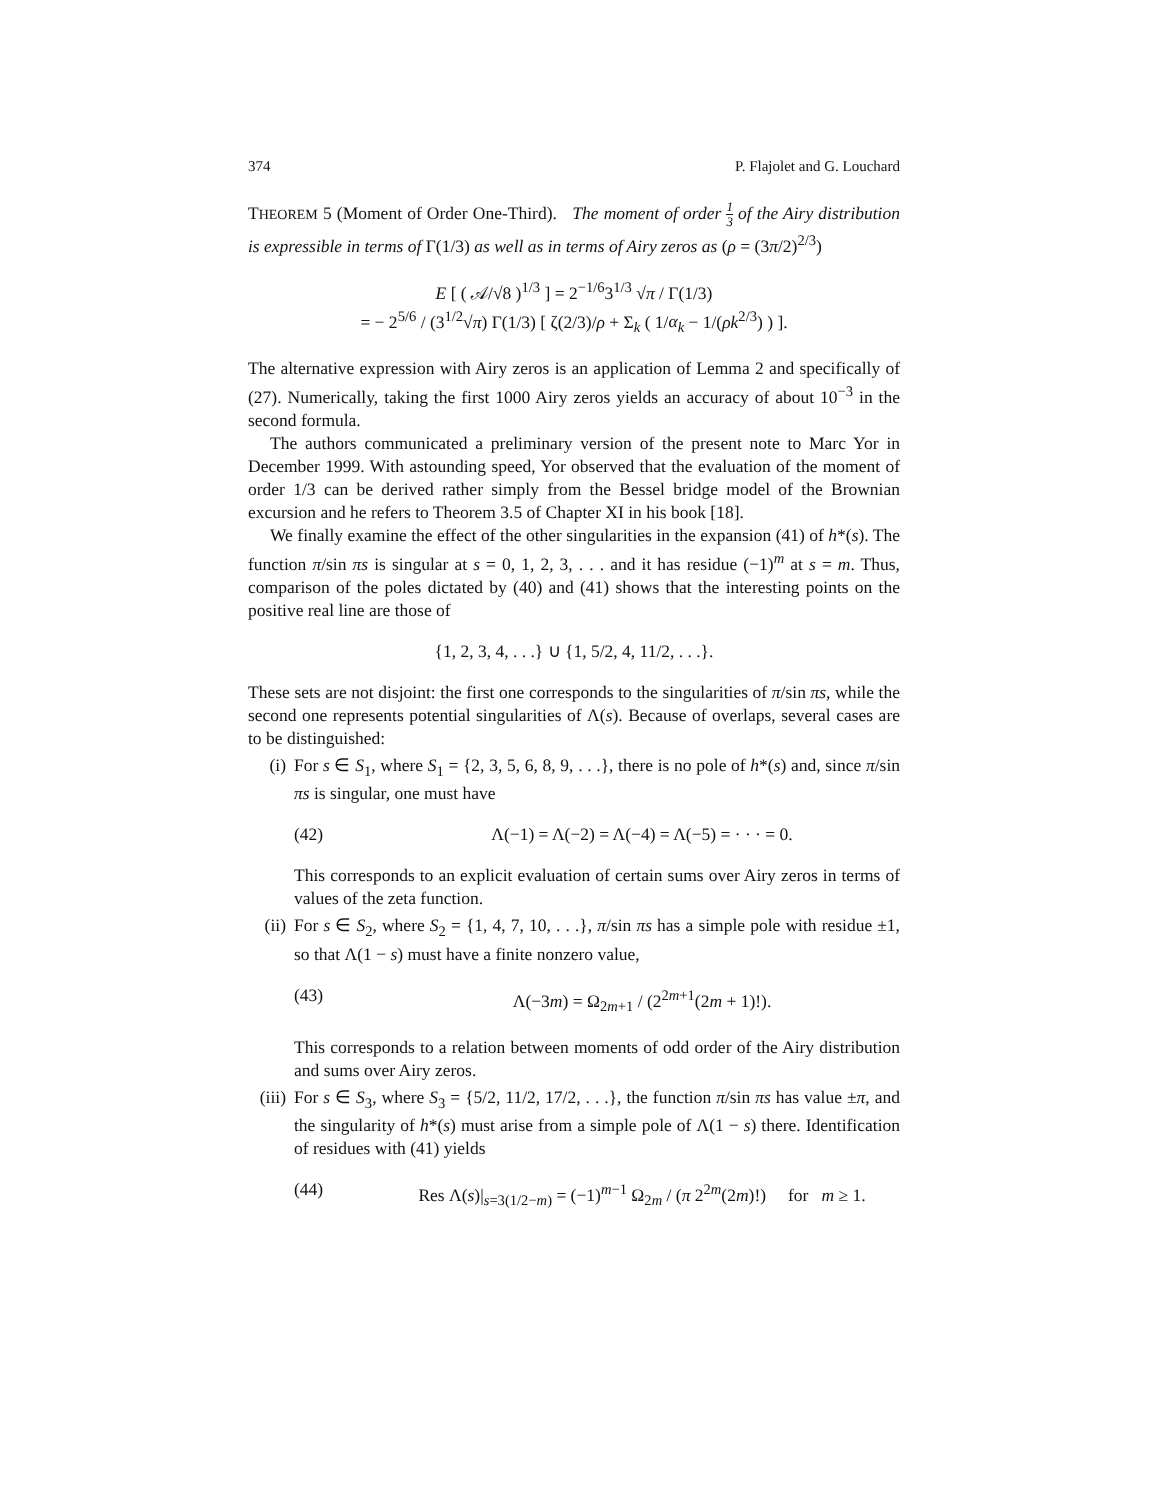374 P. Flajolet and G. Louchard
THEOREM 5 (Moment of Order One-Third). The moment of order 1 3 of the Airy distribution is expressible in terms of Γ(1/3) as well as in terms of Airy zeros as (ρ = (3π/2)<sup>2/3</sup>)
E [ ( 𝒜/√8 )<sup>1/3</sup> ] = 2<sup>−1/6</sup>3<sup>1/3</sup> √π / Γ(1/3)
= − 2<sup>5/6</sup> / (3<sup>1/2</sup>√π) Γ(1/3) [ ζ(2/3)/ρ + Σ<sub>k</sub> ( 1/α<sub>k</sub> − 1/(ρk<sup>2/3</sup>) ) ].
The alternative expression with Airy zeros is an application of Lemma 2 and specifically of (27). Numerically, taking the first 1000 Airy zeros yields an accuracy of about 10<sup>−3</sup> in the second formula.
The authors communicated a preliminary version of the present note to Marc Yor in December 1999. With astounding speed, Yor observed that the evaluation of the moment of order 1/3 can be derived rather simply from the Bessel bridge model of the Brownian excursion and he refers to Theorem 3.5 of Chapter XI in his book [18].
We finally examine the effect of the other singularities in the expansion (41) of h*(s). The function π/sin πs is singular at s = 0, 1, 2, 3, . . . and it has residue (−1)<sup>m</sup> at s = m. Thus, comparison of the poles dictated by (40) and (41) shows that the interesting points on the positive real line are those of
{1, 2, 3, 4, . . .} ∪ {1, 5/2, 4, 11/2, . . .}.
These sets are not disjoint: the first one corresponds to the singularities of π/sin πs, while the second one represents potential singularities of Λ(s). Because of overlaps, several cases are to be distinguished:
(i) For s ∈ S<sub>1</sub>, where S<sub>1</sub> = {2, 3, 5, 6, 8, 9, . . .}, there is no pole of h*(s) and, since π/sin πs is singular, one must have
(42) Λ(−1) = Λ(−2) = Λ(−4) = Λ(−5) = · · · = 0.
This corresponds to an explicit evaluation of certain sums over Airy zeros in terms of values of the zeta function.
(ii)
For s ∈ S<sub>2</sub>, where S<sub>2</sub> = {1, 4, 7, 10, . . .}, π/sin πs has a simple pole with residue ±1, so that Λ(1 − s) must have a finite nonzero value,
(43) Λ(−3m) = Ω<sub>2m+1</sub> / (2<sup>2m+1</sup>(2m + 1)!).
This corresponds to a relation between moments of odd order of the Airy distribution and sums over Airy zeros.
(iii)
For s ∈ S<sub>3</sub>, where S<sub>3</sub> = {5/2, 11/2, 17/2, . . .}, the function π/sin πs has value ±π, and the singularity of h*(s) must arise from a simple pole of Λ(1 − s) there. Identification of residues with (41) yields
(44) Res Λ(s)|<sub>s=3(1/2−m)</sub> = (−1)<sup>m−1</sup> Ω<sub>2m</sub> / (π 2<sup>2m</sup>(2m)!) for m ≥ 1.